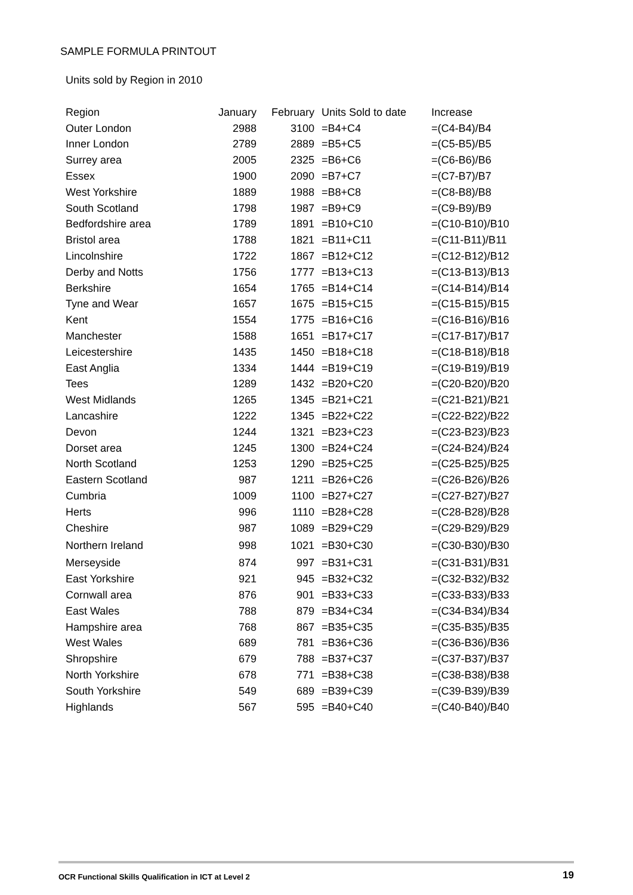SAMPLE FORMULA PRINTOUT
Units sold by Region in 2010
| Region | January | February | Units Sold to date | Increase |
| --- | --- | --- | --- | --- |
| Outer London | 2988 | 3100 | =B4+C4 | =(C4-B4)/B4 |
| Inner London | 2789 | 2889 | =B5+C5 | =(C5-B5)/B5 |
| Surrey area | 2005 | 2325 | =B6+C6 | =(C6-B6)/B6 |
| Essex | 1900 | 2090 | =B7+C7 | =(C7-B7)/B7 |
| West Yorkshire | 1889 | 1988 | =B8+C8 | =(C8-B8)/B8 |
| South Scotland | 1798 | 1987 | =B9+C9 | =(C9-B9)/B9 |
| Bedfordshire area | 1789 | 1891 | =B10+C10 | =(C10-B10)/B10 |
| Bristol area | 1788 | 1821 | =B11+C11 | =(C11-B11)/B11 |
| Lincolnshire | 1722 | 1867 | =B12+C12 | =(C12-B12)/B12 |
| Derby and Notts | 1756 | 1777 | =B13+C13 | =(C13-B13)/B13 |
| Berkshire | 1654 | 1765 | =B14+C14 | =(C14-B14)/B14 |
| Tyne and Wear | 1657 | 1675 | =B15+C15 | =(C15-B15)/B15 |
| Kent | 1554 | 1775 | =B16+C16 | =(C16-B16)/B16 |
| Manchester | 1588 | 1651 | =B17+C17 | =(C17-B17)/B17 |
| Leicestershire | 1435 | 1450 | =B18+C18 | =(C18-B18)/B18 |
| East Anglia | 1334 | 1444 | =B19+C19 | =(C19-B19)/B19 |
| Tees | 1289 | 1432 | =B20+C20 | =(C20-B20)/B20 |
| West Midlands | 1265 | 1345 | =B21+C21 | =(C21-B21)/B21 |
| Lancashire | 1222 | 1345 | =B22+C22 | =(C22-B22)/B22 |
| Devon | 1244 | 1321 | =B23+C23 | =(C23-B23)/B23 |
| Dorset area | 1245 | 1300 | =B24+C24 | =(C24-B24)/B24 |
| North Scotland | 1253 | 1290 | =B25+C25 | =(C25-B25)/B25 |
| Eastern Scotland | 987 | 1211 | =B26+C26 | =(C26-B26)/B26 |
| Cumbria | 1009 | 1100 | =B27+C27 | =(C27-B27)/B27 |
| Herts | 996 | 1110 | =B28+C28 | =(C28-B28)/B28 |
| Cheshire | 987 | 1089 | =B29+C29 | =(C29-B29)/B29 |
| Northern Ireland | 998 | 1021 | =B30+C30 | =(C30-B30)/B30 |
| Merseyside | 874 | 997 | =B31+C31 | =(C31-B31)/B31 |
| East Yorkshire | 921 | 945 | =B32+C32 | =(C32-B32)/B32 |
| Cornwall area | 876 | 901 | =B33+C33 | =(C33-B33)/B33 |
| East Wales | 788 | 879 | =B34+C34 | =(C34-B34)/B34 |
| Hampshire area | 768 | 867 | =B35+C35 | =(C35-B35)/B35 |
| West Wales | 689 | 781 | =B36+C36 | =(C36-B36)/B36 |
| Shropshire | 679 | 788 | =B37+C37 | =(C37-B37)/B37 |
| North Yorkshire | 678 | 771 | =B38+C38 | =(C38-B38)/B38 |
| South Yorkshire | 549 | 689 | =B39+C39 | =(C39-B39)/B39 |
| Highlands | 567 | 595 | =B40+C40 | =(C40-B40)/B40 |
OCR Functional Skills Qualification in ICT at Level 2 19